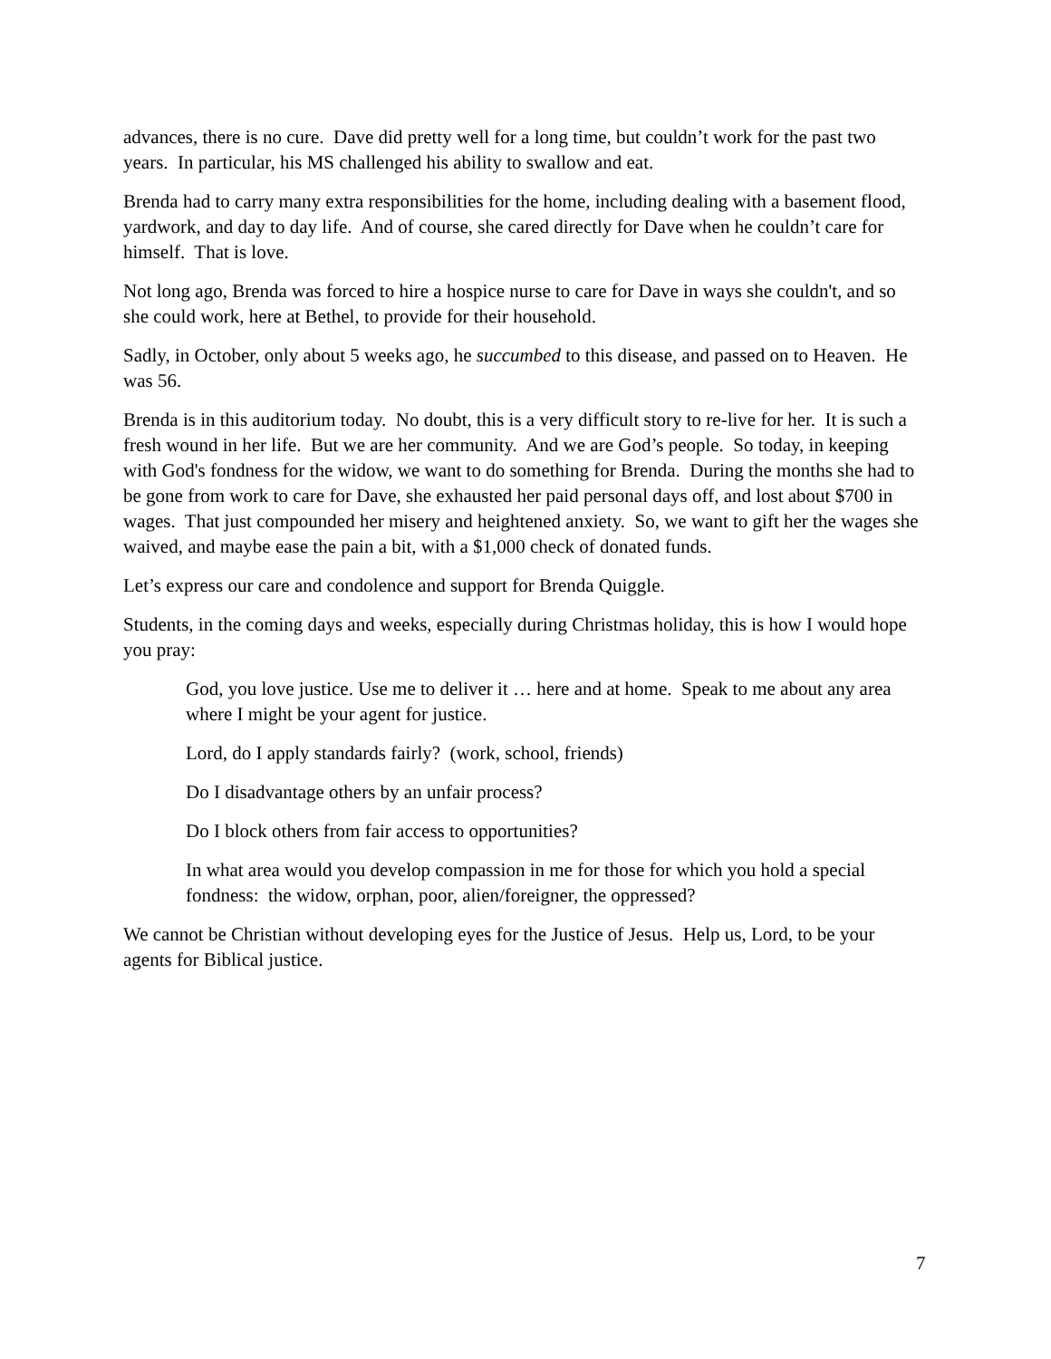advances, there is no cure. Dave did pretty well for a long time, but couldn’t work for the past two years. In particular, his MS challenged his ability to swallow and eat.
Brenda had to carry many extra responsibilities for the home, including dealing with a basement flood, yardwork, and day to day life. And of course, she cared directly for Dave when he couldn’t care for himself. That is love.
Not long ago, Brenda was forced to hire a hospice nurse to care for Dave in ways she couldn't, and so she could work, here at Bethel, to provide for their household.
Sadly, in October, only about 5 weeks ago, he succumbed to this disease, and passed on to Heaven. He was 56.
Brenda is in this auditorium today. No doubt, this is a very difficult story to re-live for her. It is such a fresh wound in her life. But we are her community. And we are God’s people. So today, in keeping with God's fondness for the widow, we want to do something for Brenda. During the months she had to be gone from work to care for Dave, she exhausted her paid personal days off, and lost about $700 in wages. That just compounded her misery and heightened anxiety. So, we want to gift her the wages she waived, and maybe ease the pain a bit, with a $1,000 check of donated funds.
Let’s express our care and condolence and support for Brenda Quiggle.
Students, in the coming days and weeks, especially during Christmas holiday, this is how I would hope you pray:
God, you love justice. Use me to deliver it … here and at home. Speak to me about any area where I might be your agent for justice.
Lord, do I apply standards fairly? (work, school, friends)
Do I disadvantage others by an unfair process?
Do I block others from fair access to opportunities?
In what area would you develop compassion in me for those for which you hold a special fondness: the widow, orphan, poor, alien/foreigner, the oppressed?
We cannot be Christian without developing eyes for the Justice of Jesus. Help us, Lord, to be your agents for Biblical justice.
7